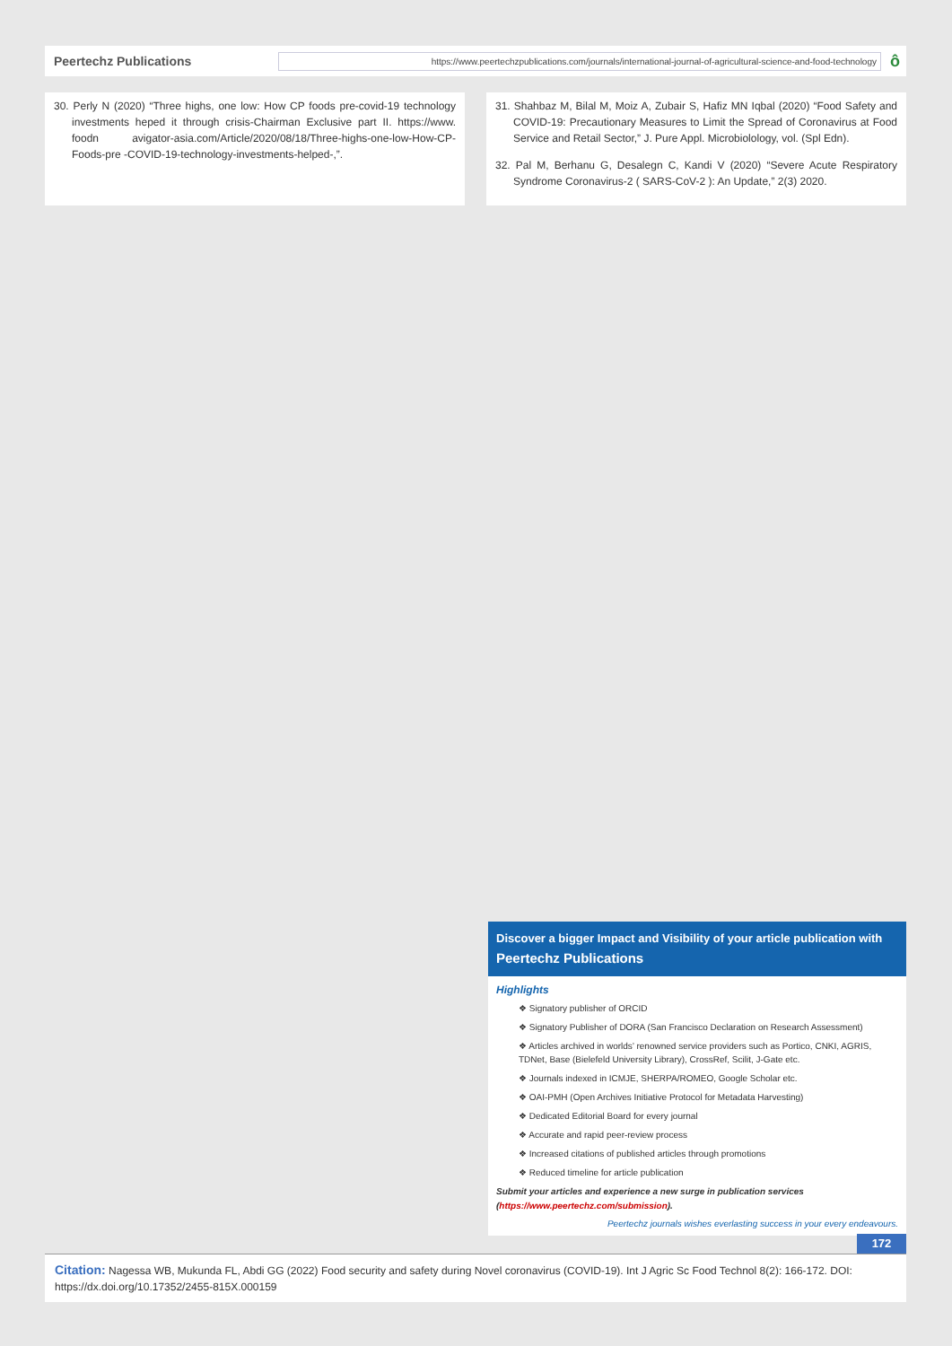Peertechz Publications
https://www.peertechzpublications.com/journals/international-journal-of-agricultural-science-and-food-technology
ô
30. Perly N (2020) “Three highs, one low: How CP foods pre-covid-19 technology investments heped it through crisis-Chairman Exclusive part II. https://www. foodn avigator-asia.com/Article/2020/08/18/Three-highs-one-low-How-CP-Foods-pre -COVID-19-technology-investments-helped-,”.
31. Shahbaz M, Bilal M, Moiz A, Zubair S, Hafiz MN Iqbal (2020) “Food Safety and COVID-19: Precautionary Measures to Limit the Spread of Coronavirus at Food Service and Retail Sector,” J. Pure Appl. Microbiolology, vol. (Spl Edn).
32. Pal M, Berhanu G, Desalegn C, Kandi V (2020) “Severe Acute Respiratory Syndrome Coronavirus-2 ( SARS-CoV-2 ): An Update,” 2(3) 2020.
Discover a bigger Impact and Visibility of your article publication with
Peertechz Publications
Highlights
❖ Signatory publisher of ORCID
❖ Signatory Publisher of DORA (San Francisco Declaration on Research Assessment)
❖ Articles archived in worlds’ renowned service providers such as Portico, CNKI, AGRIS, TDNet, Base (Bielefeld University Library), CrossRef, Scilit, J-Gate etc.
❖ Journals indexed in ICMJE, SHERPA/ROMEO, Google Scholar etc.
❖ OAI-PMH (Open Archives Initiative Protocol for Metadata Harvesting)
❖ Dedicated Editorial Board for every journal
❖ Accurate and rapid peer-review process
❖ Increased citations of published articles through promotions
❖ Reduced timeline for article publication
Submit your articles and experience a new surge in publication services
(https://www.peertechz.com/submission).
Peertechz journals wishes everlasting success in your every endeavours.
172
Citation: Nagessa WB, Mukunda FL, Abdi GG (2022) Food security and safety during Novel coronavirus (COVID-19). Int J Agric Sc Food Technol 8(2): 166-172. DOI: https://dx.doi.org/10.17352/2455-815X.000159